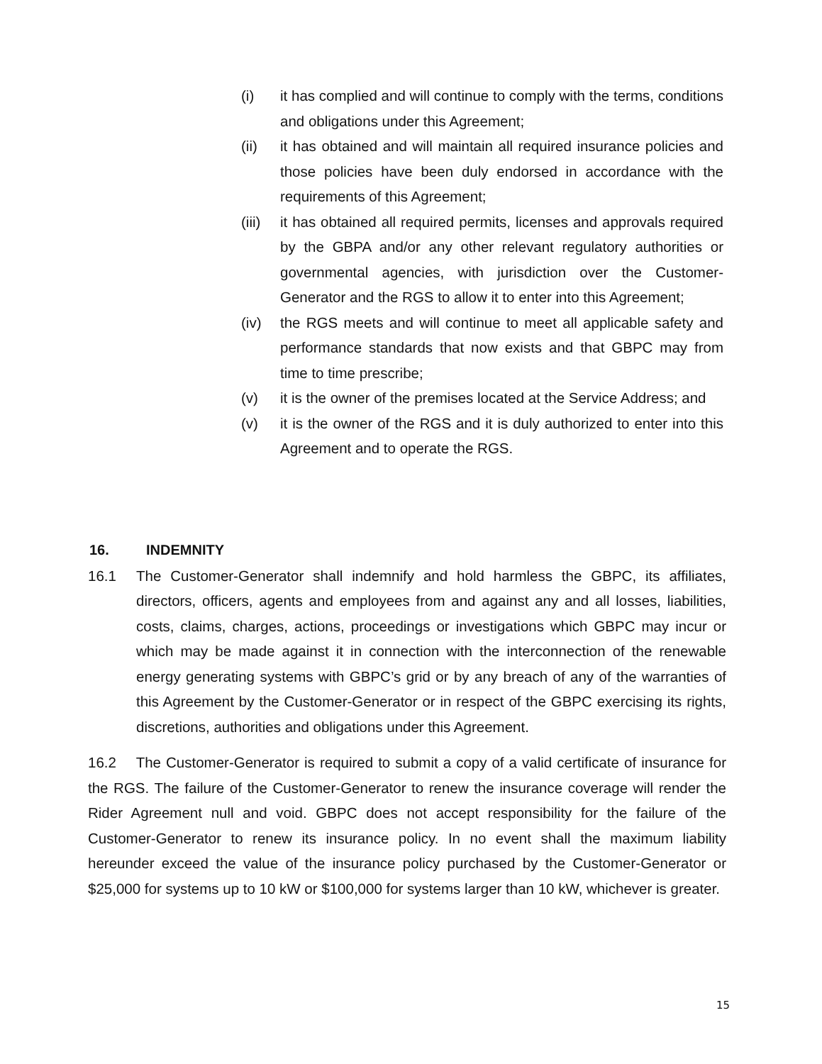(i) it has complied and will continue to comply with the terms, conditions and obligations under this Agreement;
(ii) it has obtained and will maintain all required insurance policies and those policies have been duly endorsed in accordance with the requirements of this Agreement;
(iii) it has obtained all required permits, licenses and approvals required by the GBPA and/or any other relevant regulatory authorities or governmental agencies, with jurisdiction over the Customer- Generator and the RGS to allow it to enter into this Agreement;
(iv) the RGS meets and will continue to meet all applicable safety and performance standards that now exists and that GBPC may from time to time prescribe;
(v) it is the owner of the premises located at the Service Address; and
(v) it is the owner of the RGS and it is duly authorized to enter into this Agreement and to operate the RGS.
16. INDEMNITY
16.1 The Customer-Generator shall indemnify and hold harmless the GBPC, its affiliates, directors, officers, agents and employees from and against any and all losses, liabilities, costs, claims, charges, actions, proceedings or investigations which GBPC may incur or which may be made against it in connection with the interconnection of the renewable energy generating systems with GBPC’s grid or by any breach of any of the warranties of this Agreement by the Customer-Generator or in respect of the GBPC exercising its rights, discretions, authorities and obligations under this Agreement.
16.2 The Customer-Generator is required to submit a copy of a valid certificate of insurance for the RGS. The failure of the Customer-Generator to renew the insurance coverage will render the Rider Agreement null and void. GBPC does not accept responsibility for the failure of the Customer-Generator to renew its insurance policy. In no event shall the maximum liability hereunder exceed the value of the insurance policy purchased by the Customer-Generator or $25,000 for systems up to 10 kW or $100,000 for systems larger than 10 kW, whichever is greater.
15